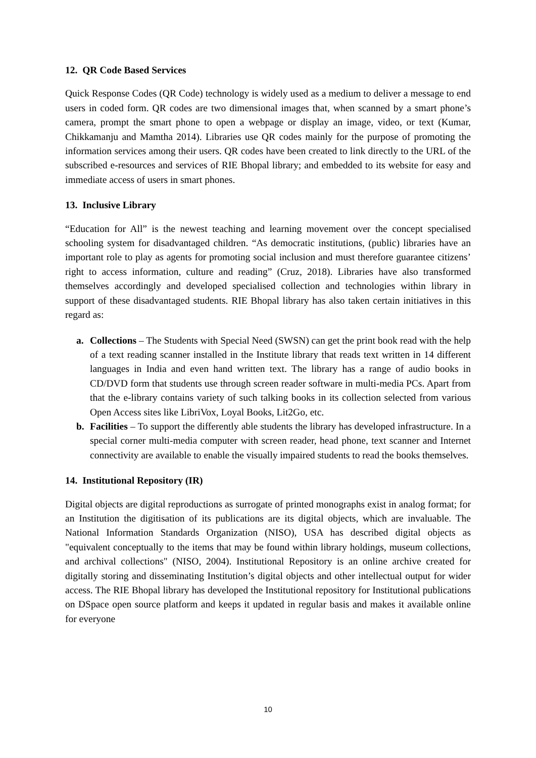12. QR Code Based Services
Quick Response Codes (QR Code) technology is widely used as a medium to deliver a message to end users in coded form. QR codes are two dimensional images that, when scanned by a smart phone’s camera, prompt the smart phone to open a webpage or display an image, video, or text (Kumar, Chikkamanju and Mamtha 2014). Libraries use QR codes mainly for the purpose of promoting the information services among their users. QR codes have been created to link directly to the URL of the subscribed e-resources and services of RIE Bhopal library; and embedded to its website for easy and immediate access of users in smart phones.
13. Inclusive Library
“Education for All” is the newest teaching and learning movement over the concept specialised schooling system for disadvantaged children. “As democratic institutions, (public) libraries have an important role to play as agents for promoting social inclusion and must therefore guarantee citizens’ right to access information, culture and reading” (Cruz, 2018). Libraries have also transformed themselves accordingly and developed specialised collection and technologies within library in support of these disadvantaged students. RIE Bhopal library has also taken certain initiatives in this regard as:
a. Collections – The Students with Special Need (SWSN) can get the print book read with the help of a text reading scanner installed in the Institute library that reads text written in 14 different languages in India and even hand written text. The library has a range of audio books in CD/DVD form that students use through screen reader software in multi-media PCs. Apart from that the e-library contains variety of such talking books in its collection selected from various Open Access sites like LibriVox, Loyal Books, Lit2Go, etc.
b. Facilities – To support the differently able students the library has developed infrastructure. In a special corner multi-media computer with screen reader, head phone, text scanner and Internet connectivity are available to enable the visually impaired students to read the books themselves.
14. Institutional Repository (IR)
Digital objects are digital reproductions as surrogate of printed monographs exist in analog format; for an Institution the digitisation of its publications are its digital objects, which are invaluable. The National Information Standards Organization (NISO), USA has described digital objects as "equivalent conceptually to the items that may be found within library holdings, museum collections, and archival collections" (NISO, 2004). Institutional Repository is an online archive created for digitally storing and disseminating Institution’s digital objects and other intellectual output for wider access. The RIE Bhopal library has developed the Institutional repository for Institutional publications on DSpace open source platform and keeps it updated in regular basis and makes it available online for everyone
10